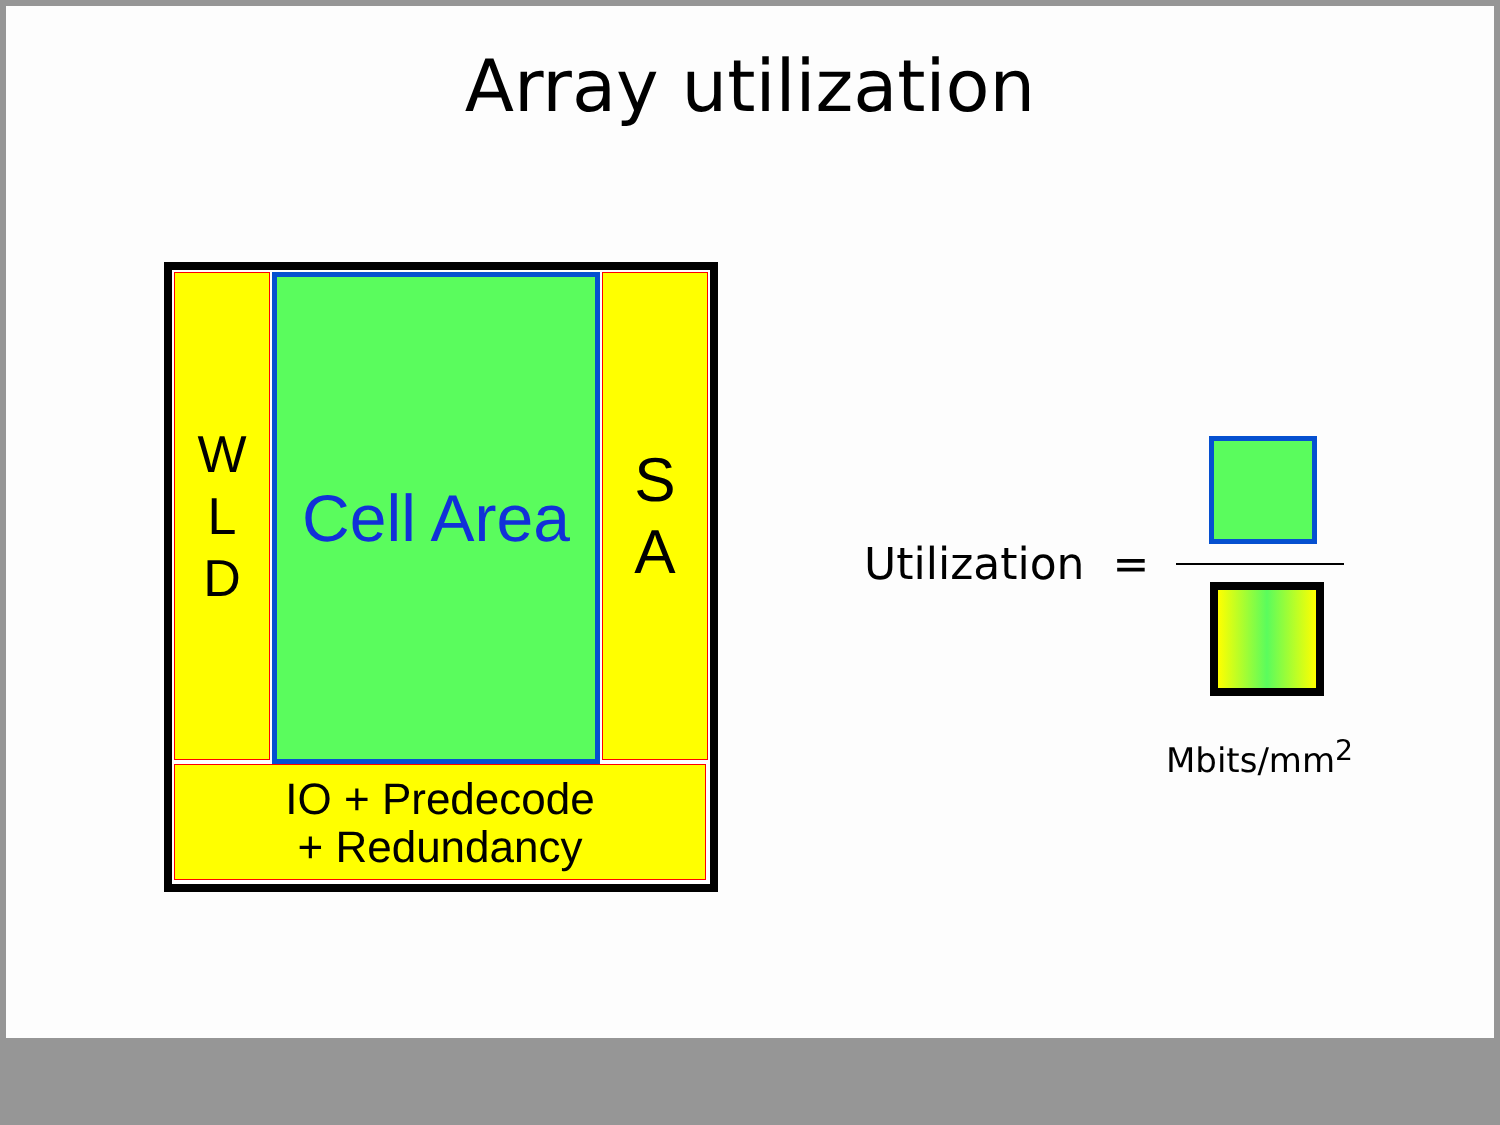Array utilization
W
L
D
Cell Area
S
A
IO + Predecode
+ Redundancy
Utilization =
Mbits/mm<sup>2</sup>